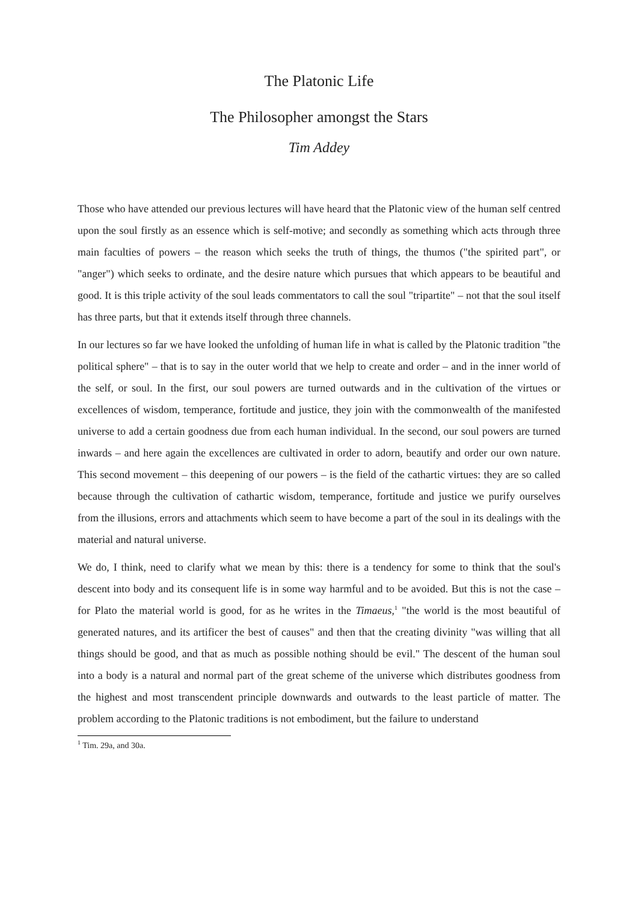The Platonic Life
The Philosopher amongst the Stars
Tim Addey
Those who have attended our previous lectures will have heard that the Platonic view of the human self centred upon the soul firstly as an essence which is self-motive; and secondly as something which acts through three main faculties of powers – the reason which seeks the truth of things, the thumos ("the spirited part", or "anger") which seeks to ordinate, and the desire nature which pursues that which appears to be beautiful and good. It is this triple activity of the soul leads commentators to call the soul "tripartite" – not that the soul itself has three parts, but that it extends itself through three channels.
In our lectures so far we have looked the unfolding of human life in what is called by the Platonic tradition "the political sphere" – that is to say in the outer world that we help to create and order – and in the inner world of the self, or soul. In the first, our soul powers are turned outwards and in the cultivation of the virtues or excellences of wisdom, temperance, fortitude and justice, they join with the commonwealth of the manifested universe to add a certain goodness due from each human individual. In the second, our soul powers are turned inwards – and here again the excellences are cultivated in order to adorn, beautify and order our own nature. This second movement – this deepening of our powers – is the field of the cathartic virtues: they are so called because through the cultivation of cathartic wisdom, temperance, fortitude and justice we purify ourselves from the illusions, errors and attachments which seem to have become a part of the soul in its dealings with the material and natural universe.
We do, I think, need to clarify what we mean by this: there is a tendency for some to think that the soul's descent into body and its consequent life is in some way harmful and to be avoided. But this is not the case – for Plato the material world is good, for as he writes in the Timaeus,<sup>1</sup> "the world is the most beautiful of generated natures, and its artificer the best of causes" and then that the creating divinity "was willing that all things should be good, and that as much as possible nothing should be evil." The descent of the human soul into a body is a natural and normal part of the great scheme of the universe which distributes goodness from the highest and most transcendent principle downwards and outwards to the least particle of matter. The problem according to the Platonic traditions is not embodiment, but the failure to understand
<sup>1</sup> Tim. 29a, and 30a.